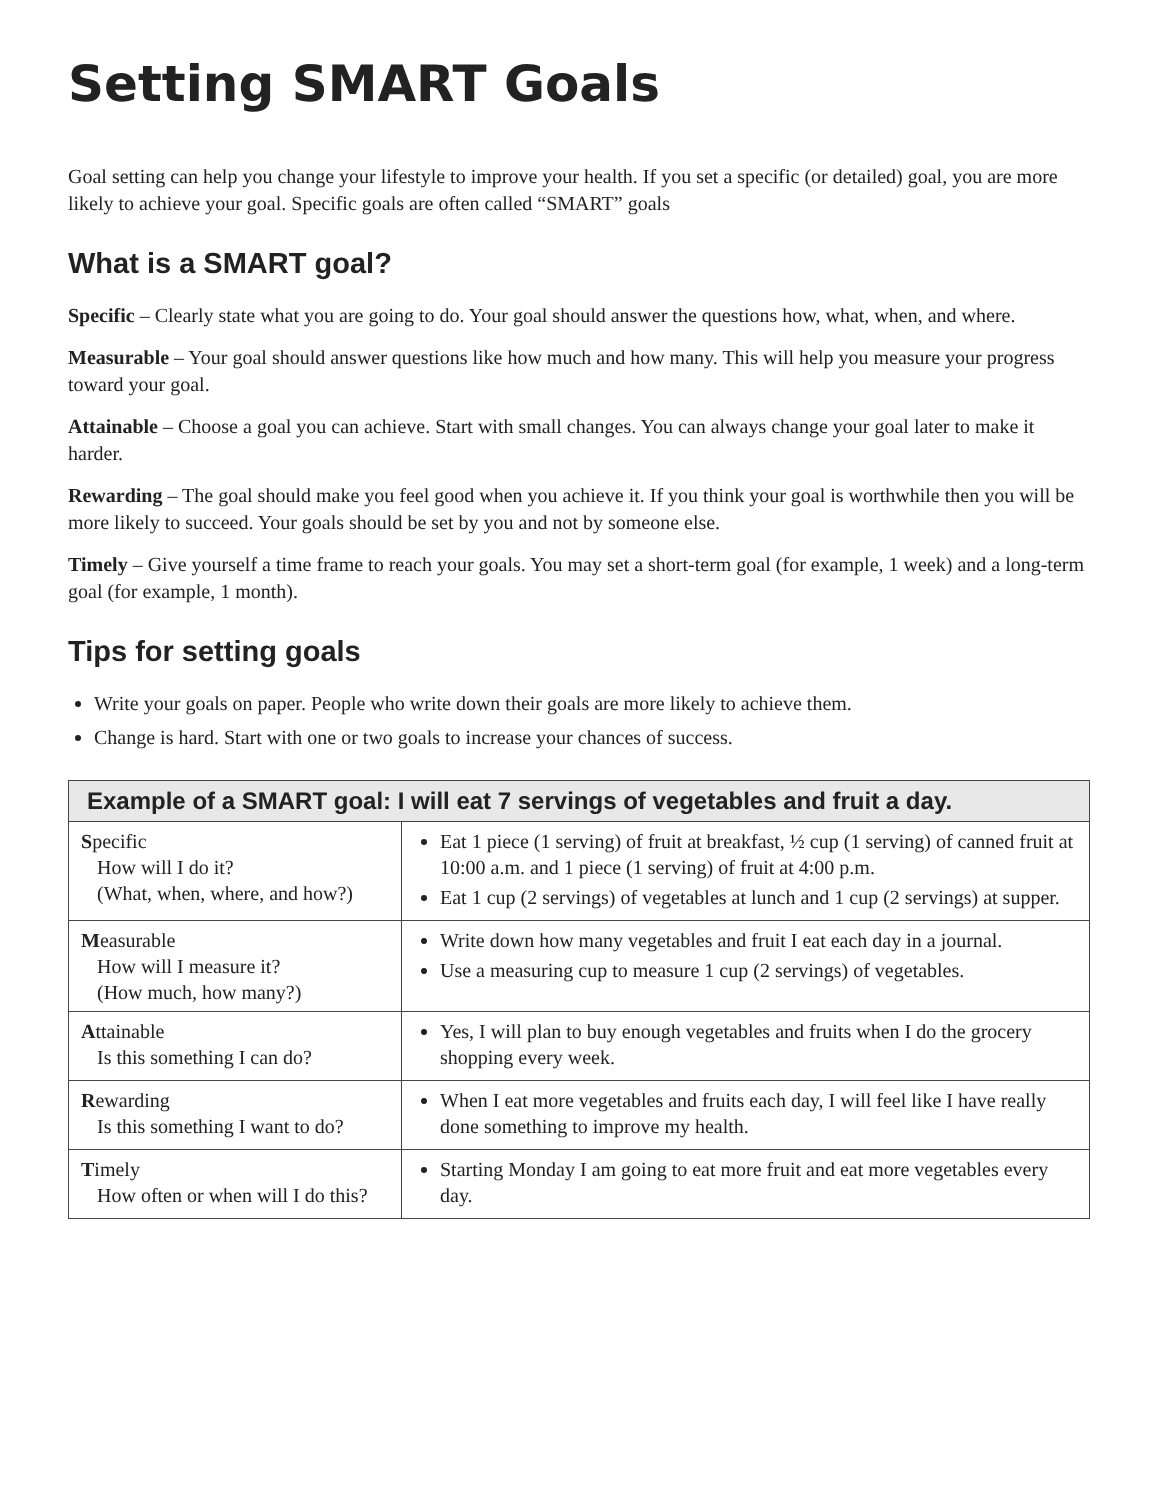Setting SMART Goals
Goal setting can help you change your lifestyle to improve your health. If you set a specific (or detailed) goal, you are more likely to achieve your goal. Specific goals are often called “SMART” goals
What is a SMART goal?
Specific – Clearly state what you are going to do. Your goal should answer the questions how, what, when, and where.
Measurable – Your goal should answer questions like how much and how many. This will help you measure your progress toward your goal.
Attainable – Choose a goal you can achieve. Start with small changes. You can always change your goal later to make it harder.
Rewarding – The goal should make you feel good when you achieve it. If you think your goal is worthwhile then you will be more likely to succeed. Your goals should be set by you and not by someone else.
Timely – Give yourself a time frame to reach your goals. You may set a short-term goal (for example, 1 week) and a long-term goal (for example, 1 month).
Tips for setting goals
Write your goals on paper. People who write down their goals are more likely to achieve them.
Change is hard. Start with one or two goals to increase your chances of success.
| Example of a SMART goal: I will eat 7 servings of vegetables and fruit a day. | |
| --- | --- |
| S pecific How will I do it? (What, when, where, and how?) | Eat 1 piece (1 serving) of fruit at breakfast, ½ cup (1 serving) of canned fruit at 10:00 a.m. and 1 piece (1 serving) of fruit at 4:00 p.m. Eat 1 cup (2 servings) of vegetables at lunch and 1 cup (2 servings) at supper. |
| M easurable How will I measure it? (How much, how many?) | Write down how many vegetables and fruit I eat each day in a journal. Use a measuring cup to measure 1 cup (2 servings) of vegetables. |
| A ttainable Is this something I can do? | Yes, I will plan to buy enough vegetables and fruits when I do the grocery shopping every week. |
| R ewarding Is this something I want to do? | When I eat more vegetables and fruits each day, I will feel like I have really done something to improve my health. |
| T imely How often or when will I do this? | Starting Monday I am going to eat more fruit and eat more vegetables every day. |